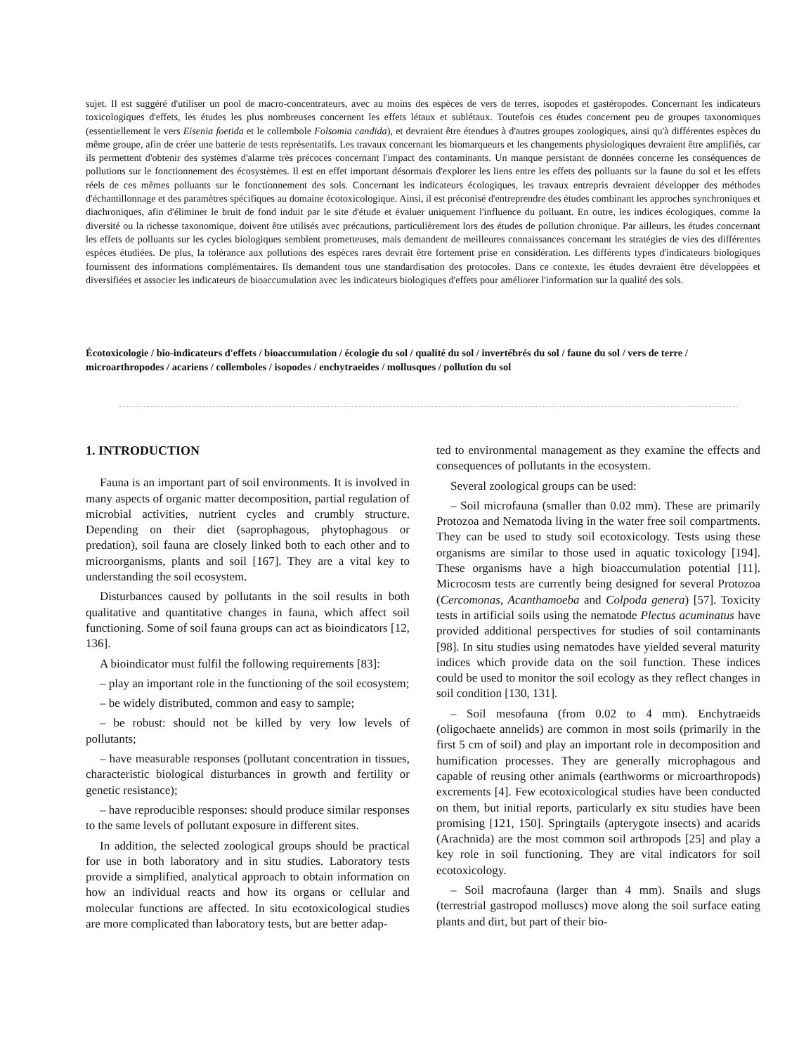sujet. Il est suggéré d'utiliser un pool de macro-concentrateurs, avec au moins des espèces de vers de terres, isopodes et gastéropodes. Concernant les indicateurs toxicologiques d'effets, les études les plus nombreuses concernent les effets létaux et sublétaux. Toutefois ces études concernent peu de groupes taxonomiques (essentiellement le vers Eisenia foetida et le collembole Folsomia candida), et devraient être étendues à d'autres groupes zoologiques, ainsi qu'à différentes espèces du même groupe, afin de créer une batterie de tests représentatifs. Les travaux concernant les biomarqueurs et les changements physiologiques devraient être amplifiés, car ils permettent d'obtenir des systèmes d'alarme très précoces concernant l'impact des contaminants. Un manque persistant de données concerne les conséquences de pollutions sur le fonctionnement des écosystèmes. Il est en effet important désormais d'explorer les liens entre les effets des polluants sur la faune du sol et les effets réels de ces mêmes polluants sur le fonctionnement des sols. Concernant les indicateurs écologiques, les travaux entrepris devraient développer des méthodes d'échantillonnage et des paramètres spécifiques au domaine écotoxicologique. Ainsi, il est préconisé d'entreprendre des études combinant les approches synchroniques et diachroniques, afin d'éliminer le bruit de fond induit par le site d'étude et évaluer uniquement l'influence du polluant. En outre, les indices écologiques, comme la diversité ou la richesse taxonomique, doivent être utilisés avec précautions, particulièrement lors des études de pollution chronique. Par ailleurs, les études concernant les effets de polluants sur les cycles biologiques semblent prometteuses, mais demandent de meilleures connaissances concernant les stratégies de vies des différentes espèces étudiées. De plus, la tolérance aux pollutions des espèces rares devrait être fortement prise en considération. Les différents types d'indicateurs biologiques fournissent des informations complémentaires. Ils demandent tous une standardisation des protocoles. Dans ce contexte, les études devraient être développées et diversifiées et associer les indicateurs de bioaccumulation avec les indicateurs biologiques d'effets pour améliorer l'information sur la qualité des sols.
Écotoxicologie / bio-indicateurs d'effets / bioaccumulation / écologie du sol / qualité du sol / invertébrés du sol / faune du sol / vers de terre / microarthropodes / acariens / collemboles / isopodes / enchytraeides / mollusques / pollution du sol
1. INTRODUCTION
Fauna is an important part of soil environments. It is involved in many aspects of organic matter decomposition, partial regulation of microbial activities, nutrient cycles and crumbly structure. Depending on their diet (saprophagous, phytophagous or predation), soil fauna are closely linked both to each other and to microorganisms, plants and soil [167]. They are a vital key to understanding the soil ecosystem.
Disturbances caused by pollutants in the soil results in both qualitative and quantitative changes in fauna, which affect soil functioning. Some of soil fauna groups can act as bioindicators [12, 136].
A bioindicator must fulfil the following requirements [83]:
– play an important role in the functioning of the soil ecosystem;
– be widely distributed, common and easy to sample;
– be robust: should not be killed by very low levels of pollutants;
– have measurable responses (pollutant concentration in tissues, characteristic biological disturbances in growth and fertility or genetic resistance);
– have reproducible responses: should produce similar responses to the same levels of pollutant exposure in different sites.
In addition, the selected zoological groups should be practical for use in both laboratory and in situ studies. Laboratory tests provide a simplified, analytical approach to obtain information on how an individual reacts and how its organs or cellular and molecular functions are affected. In situ ecotoxicological studies are more complicated than laboratory tests, but are better adap-
ted to environmental management as they examine the effects and consequences of pollutants in the ecosystem.
Several zoological groups can be used:
– Soil microfauna (smaller than 0.02 mm). These are primarily Protozoa and Nematoda living in the water free soil compartments. They can be used to study soil ecotoxicology. Tests using these organisms are similar to those used in aquatic toxicology [194]. These organisms have a high bioaccumulation potential [11]. Microcosm tests are currently being designed for several Protozoa (Cercomonas, Acanthamoeba and Colpoda genera) [57]. Toxicity tests in artificial soils using the nematode Plectus acuminatus have provided additional perspectives for studies of soil contaminants [98]. In situ studies using nematodes have yielded several maturity indices which provide data on the soil function. These indices could be used to monitor the soil ecology as they reflect changes in soil condition [130, 131].
– Soil mesofauna (from 0.02 to 4 mm). Enchytraeids (oligochaete annelids) are common in most soils (primarily in the first 5 cm of soil) and play an important role in decomposition and humification processes. They are generally microphagous and capable of reusing other animals (earthworms or microarthropods) excrements [4]. Few ecotoxicological studies have been conducted on them, but initial reports, particularly ex situ studies have been promising [121, 150]. Springtails (apterygote insects) and acarids (Arachnida) are the most common soil arthropods [25] and play a key role in soil functioning. They are vital indicators for soil ecotoxicology.
– Soil macrofauna (larger than 4 mm). Snails and slugs (terrestrial gastropod molluscs) move along the soil surface eating plants and dirt, but part of their bio-